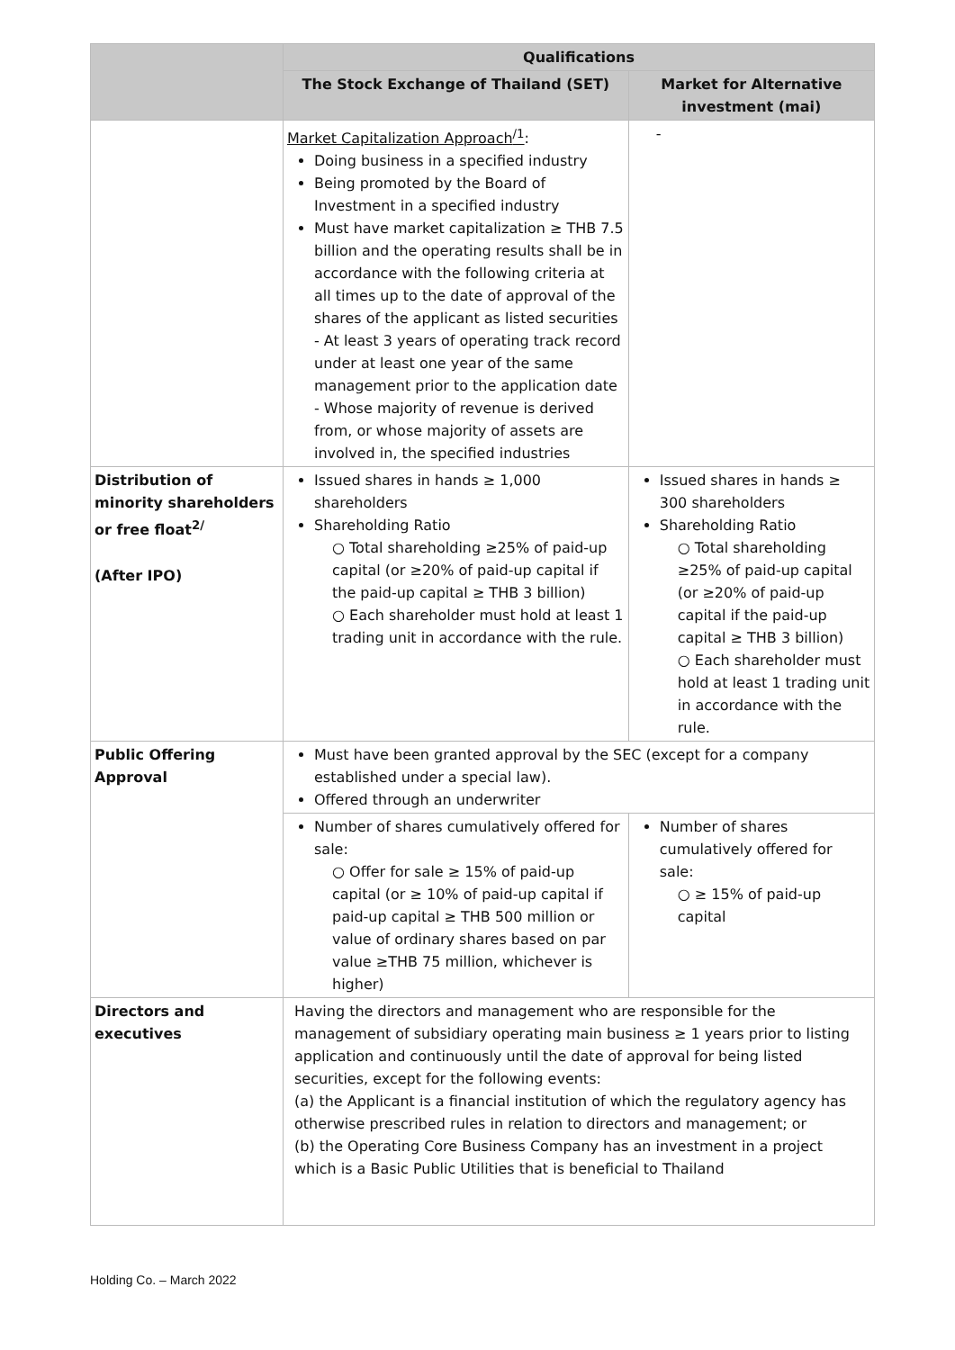| | Qualifications | |
| --- | --- | --- |
| | The Stock Exchange of Thailand (SET) | Market for Alternative investment (mai) |
| | Market Capitalization Approach<sup>/1</sup> : Doing business in a specified industry Being promoted by the Board of Investment in a specified industry Must have market capitalization ≥ THB 7.5 billion and the operating results shall be in accordance with the following criteria at all times up to the date of approval of the shares of the applicant as listed securities - At least 3 years of operating track record under at least one year of the same management prior to the application date - Whose majority of revenue is derived from, or whose majority of assets are involved in, the specified industries | - |
| Distribution of minority shareholders or free float<sup>2/</sup> (After IPO) | Issued shares in hands ≥ 1,000 shareholders Shareholding Ratio ○ Total shareholding ≥25% of paid-up capital (or ≥20% of paid-up capital if the paid-up capital ≥ THB 3 billion) ○ Each shareholder must hold at least 1 trading unit in accordance with the rule. | Issued shares in hands ≥ 300 shareholders Shareholding Ratio ○ Total shareholding ≥25% of paid-up capital (or ≥20% of paid-up capital if the paid-up capital ≥ THB 3 billion) ○ Each shareholder must hold at least 1 trading unit in accordance with the rule. |
| Public Offering Approval | Must have been granted approval by the SEC (except for a company established under a special law). Offered through an underwriter | |
| | Number of shares cumulatively offered for sale: ○ Offer for sale ≥ 15% of paid-up capital (or ≥ 10% of paid-up capital if paid-up capital ≥ THB 500 million or value of ordinary shares based on par value ≥THB 75 million, whichever is higher) | Number of shares cumulatively offered for sale: ○ ≥ 15% of paid-up capital |
| Directors and executives | Having the directors and management who are responsible for the management of subsidiary operating main business ≥ 1 years prior to listing application and continuously until the date of approval for being listed securities, except for the following events: (a) the Applicant is a financial institution of which the regulatory agency has otherwise prescribed rules in relation to directors and management; or (b) the Operating Core Business Company has an investment in a project which is a Basic Public Utilities that is beneficial to Thailand | |
Holding Co. – March 2022